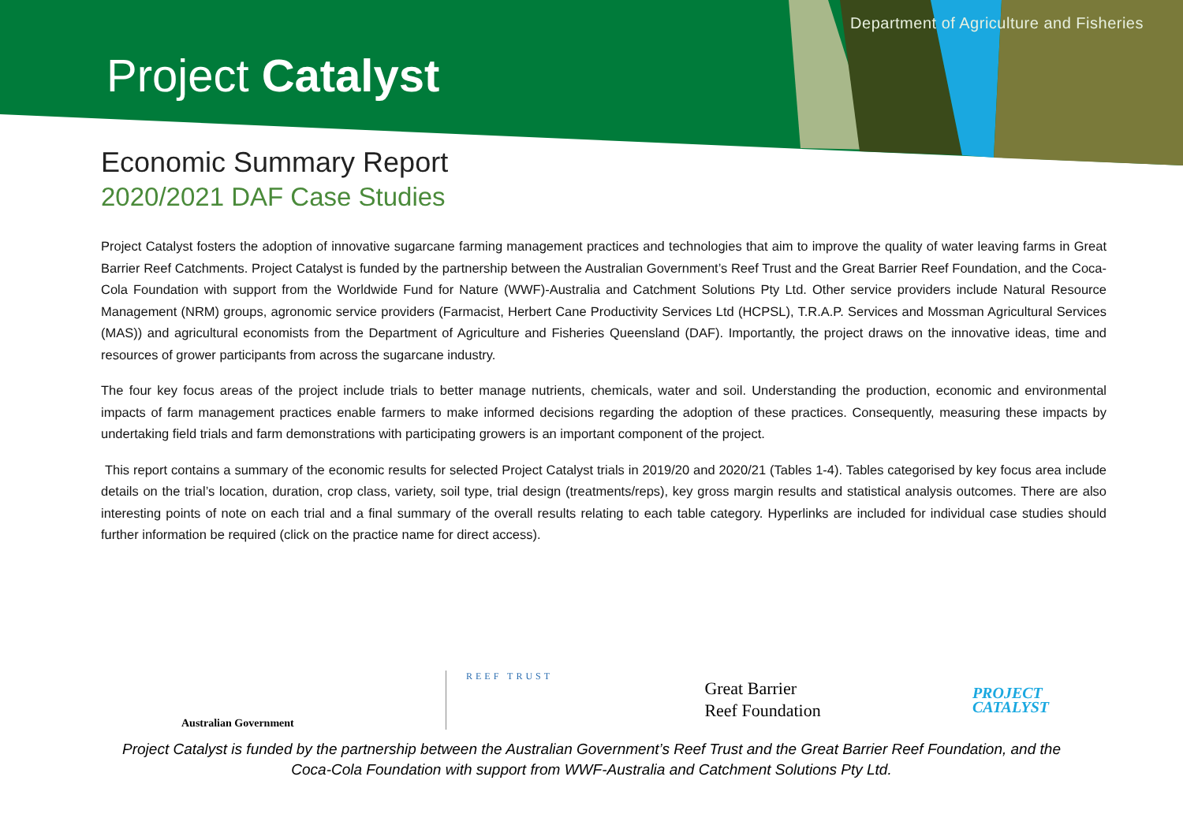Department of Agriculture and Fisheries
Project Catalyst
Economic Summary Report
2020/2021 DAF Case Studies
Project Catalyst fosters the adoption of innovative sugarcane farming management practices and technologies that aim to improve the quality of water leaving farms in Great Barrier Reef Catchments. Project Catalyst is funded by the partnership between the Australian Government’s Reef Trust and the Great Barrier Reef Foundation, and the Coca-Cola Foundation with support from the Worldwide Fund for Nature (WWF)-Australia and Catchment Solutions Pty Ltd. Other service providers include Natural Resource Management (NRM) groups, agronomic service providers (Farmacist, Herbert Cane Productivity Services Ltd (HCPSL), T.R.A.P. Services and Mossman Agricultural Services (MAS)) and agricultural economists from the Department of Agriculture and Fisheries Queensland (DAF). Importantly, the project draws on the innovative ideas, time and resources of grower participants from across the sugarcane industry.
The four key focus areas of the project include trials to better manage nutrients, chemicals, water and soil. Understanding the production, economic and environmental impacts of farm management practices enable farmers to make informed decisions regarding the adoption of these practices. Consequently, measuring these impacts by undertaking field trials and farm demonstrations with participating growers is an important component of the project.
This report contains a summary of the economic results for selected Project Catalyst trials in 2019/20 and 2020/21 (Tables 1-4). Tables categorised by key focus area include details on the trial’s location, duration, crop class, variety, soil type, trial design (treatments/reps), key gross margin results and statistical analysis outcomes. There are also interesting points of note on each trial and a final summary of the overall results relating to each table category. Hyperlinks are included for individual case studies should further information be required (click on the practice name for direct access).
Australian Government
REEF TRUST
Great Barrier
Reef Foundation
PROJECT
CATALYST
Project Catalyst is funded by the partnership between the Australian Government’s Reef Trust and the Great Barrier Reef Foundation, and the Coca-Cola Foundation with support from WWF-Australia and Catchment Solutions Pty Ltd.